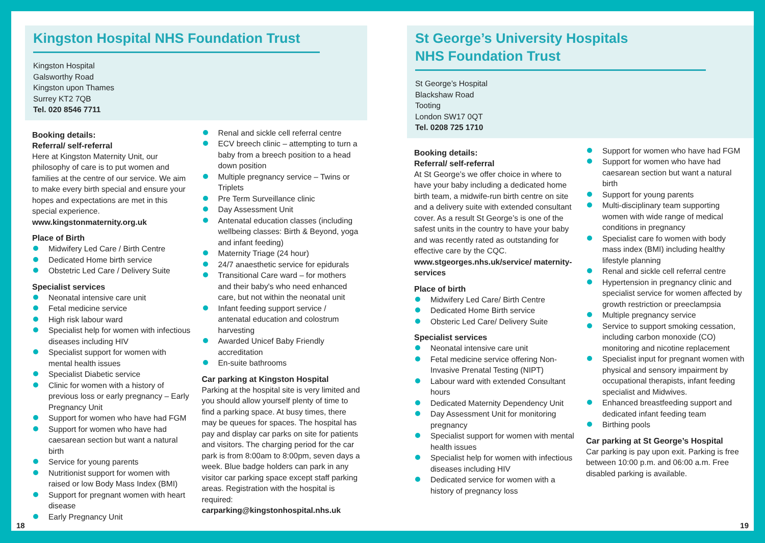Kingston Hospital NHS Foundation Trust
Kingston Hospital
Galsworthy Road
Kingston upon Thames
Surrey KT2 7QB
Tel. 020 8546 7711
Booking details:
Referral/ self-referral
Here at Kingston Maternity Unit, our philosophy of care is to put women and families at the centre of our service. We aim to make every birth special and ensure your hopes and expectations are met in this special experience.
www.kingstonmaternity.org.uk
Place of Birth
Midwifery Led Care / Birth Centre
Dedicated Home birth service
Obstetric Led Care / Delivery Suite
Specialist services
Neonatal intensive care unit
Fetal medicine service
High risk labour ward
Specialist help for women with infectious diseases including HIV
Specialist support for women with mental health issues
Specialist Diabetic service
Clinic for women with a history of previous loss or early pregnancy – Early Pregnancy Unit
Support for women who have had FGM
Support for women who have had caesarean section but want a natural birth
Service for young parents
Nutritionist support for women with raised or low Body Mass Index (BMI)
Support for pregnant women with heart disease
Early Pregnancy Unit
Renal and sickle cell referral centre
ECV breech clinic – attempting to turn a baby from a breech position to a head down position
Multiple pregnancy service – Twins or Triplets
Pre Term Surveillance clinic
Day Assessment Unit
Antenatal education classes (including wellbeing classes: Birth & Beyond, yoga and infant feeding)
Maternity Triage (24 hour)
24/7 anaesthetic service for epidurals
Transitional Care ward – for mothers and their baby's who need enhanced care, but not within the neonatal unit
Infant feeding support service / antenatal education and colostrum harvesting
Awarded Unicef Baby Friendly accreditation
En-suite bathrooms
Car parking at Kingston Hospital
Parking at the hospital site is very limited and you should allow yourself plenty of time to find a parking space. At busy times, there may be queues for spaces. The hospital has pay and display car parks on site for patients and visitors. The charging period for the car park is from 8:00am to 8:00pm, seven days a week. Blue badge holders can park in any visitor car parking space except staff parking areas. Registration with the hospital is required:
carparking@kingstonhospital.nhs.uk
18
St George’s University Hospitals
NHS Foundation Trust
St George’s Hospital
Blackshaw Road
Tooting
London SW17 0QT
Tel. 0208 725 1710
Booking details:
Referral/ self-referral
At St George’s we offer choice in where to have your baby including a dedicated home birth team, a midwife-run birth centre on site and a delivery suite with extended consultant cover. As a result St George’s is one of the safest units in the country to have your baby and was recently rated as outstanding for effective care by the CQC.
www.stgeorges.nhs.uk/service/ maternity-services
Place of birth
Midwifery Led Care/ Birth Centre
Dedicated Home Birth service
Obsteric Led Care/ Delivery Suite
Specialist services
Neonatal intensive care unit
Fetal medicine service offering Non-Invasive Prenatal Testing (NIPT)
Labour ward with extended Consultant hours
Dedicated Maternity Dependency Unit
Day Assessment Unit for monitoring pregnancy
Specialist support for women with mental health issues
Specialist help for women with infectious diseases including HIV
Dedicated service for women with a history of pregnancy loss
Support for women who have had FGM
Support for women who have had caesarean section but want a natural birth
Support for young parents
Multi-disciplinary team supporting women with wide range of medical conditions in pregnancy
Specialist care fo women with body mass index (BMI) including healthy lifestyle planning
Renal and sickle cell referral centre
Hypertension in pregnancy clinic and specialist service for women affected by growth restriction or preeclampsia
Multiple pregnancy service
Service to support smoking cessation, including carbon monoxide (CO) monitoring and nicotine replacement
Specialist input for pregnant women with physical and sensory impairment by occupational therapists, infant feeding specialist and Midwives.
Enhanced breastfeeding support and dedicated infant feeding team
Birthing pools
Car parking at St George’s Hospital
Car parking is pay upon exit. Parking is free between 10:00 p.m. and 06:00 a.m. Free disabled parking is available.
19